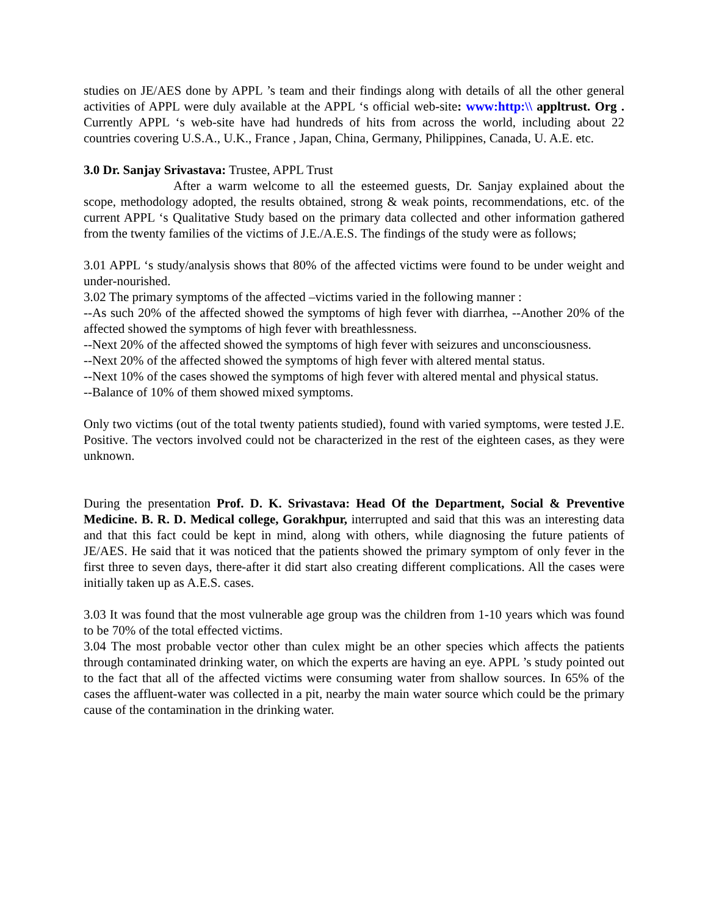studies on JE/AES done by APPL ’s team and their findings along with details of all the other general activities of APPL were duly available at the APPL ‘s official web-site: www:http:\\ appltrust. Org . Currently APPL ‘s web-site have had hundreds of hits from across the world, including about 22 countries covering U.S.A., U.K., France , Japan, China, Germany, Philippines, Canada, U. A.E. etc.
3.0 Dr. Sanjay Srivastava: Trustee, APPL Trust
After a warm welcome to all the esteemed guests, Dr. Sanjay explained about the scope, methodology adopted, the results obtained, strong & weak points, recommendations, etc. of the current APPL ‘s Qualitative Study based on the primary data collected and other information gathered from the twenty families of the victims of J.E./A.E.S. The findings of the study were as follows;
3.01 APPL ‘s study/analysis shows that 80% of the affected victims were found to be under weight and under-nourished.
3.02 The primary symptoms of the affected –victims varied in the following manner :
--As such 20% of the affected showed the symptoms of high fever with diarrhea, --Another 20% of the affected showed the symptoms of high fever with breathlessness.
--Next 20% of the affected showed the symptoms of high fever with seizures and unconsciousness.
--Next 20% of the affected showed the symptoms of high fever with altered mental status.
--Next 10% of the cases showed the symptoms of high fever with altered mental and physical status.
--Balance of 10% of them showed mixed symptoms.
Only two victims (out of the total twenty patients studied), found with varied symptoms, were tested J.E. Positive. The vectors involved could not be characterized in the rest of the eighteen cases, as they were unknown.
During the presentation Prof. D. K. Srivastava: Head Of the Department, Social & Preventive Medicine. B. R. D. Medical college, Gorakhpur, interrupted and said that this was an interesting data and that this fact could be kept in mind, along with others, while diagnosing the future patients of JE/AES. He said that it was noticed that the patients showed the primary symptom of only fever in the first three to seven days, there-after it did start also creating different complications. All the cases were initially taken up as A.E.S. cases.
3.03 It was found that the most vulnerable age group was the children from 1-10 years which was found to be 70% of the total effected victims.
3.04 The most probable vector other than culex might be an other species which affects the patients through contaminated drinking water, on which the experts are having an eye. APPL ’s study pointed out to the fact that all of the affected victims were consuming water from shallow sources. In 65% of the cases the affluent-water was collected in a pit, nearby the main water source which could be the primary cause of the contamination in the drinking water.